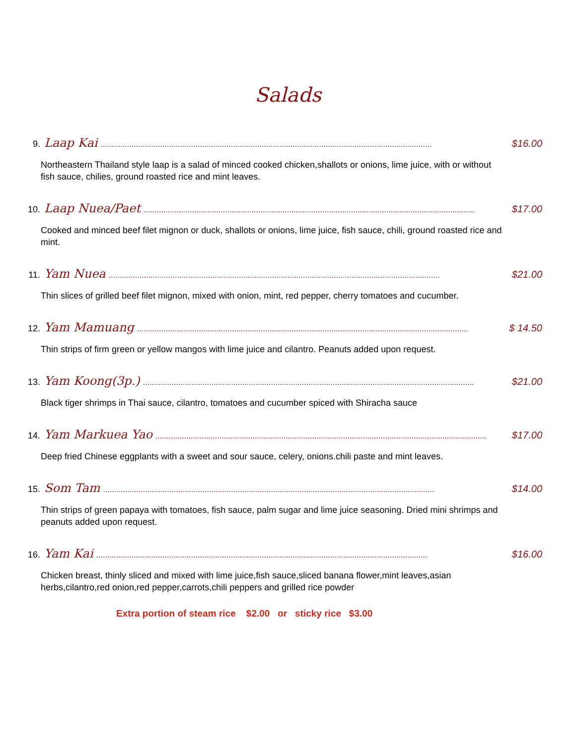Salads
9. Laap Kai...................................................................................................................................................... $16.00
Northeastern Thailand style laap is a salad of minced cooked chicken,shallots or onions, lime juice, with or without fish sauce, chilies, ground roasted rice and mint leaves.
10. Laap Nuea/Paet...................................................................................................................................................... $17.00
Cooked and minced beef filet mignon or duck, shallots or onions, lime juice, fish sauce, chili, ground roasted rice and mint.
11. Yam Nuea...................................................................................................................................................... $21.00
Thin slices of grilled beef filet mignon, mixed with onion, mint, red pepper, cherry tomatoes and cucumber.
12. Yam Mamuang...................................................................................................................................................... $ 14.50
Thin strips of firm green or yellow mangos with lime juice and cilantro. Peanuts added upon request.
13. Yam Koong(3p.)...................................................................................................................................................... $21.00
Black tiger shrimps in Thai sauce, cilantro, tomatoes and cucumber spiced with Shiracha sauce
14. Yam Markuea Yao...................................................................................................................................................... $17.00
Deep fried Chinese eggplants with a sweet and sour sauce, celery, onions.chili paste and mint leaves.
15. Som Tam...................................................................................................................................................... $14.00
Thin strips of green papaya with tomatoes, fish sauce, palm sugar and lime juice seasoning. Dried mini shrimps and peanuts added upon request.
16. Yam Kai...................................................................................................................................................... $16.00
Chicken breast, thinly sliced and mixed with lime juice,fish sauce,sliced banana flower,mint leaves,asian herbs,cilantro,red onion,red pepper,carrots,chili peppers and grilled rice powder
Extra portion of steam rice $2.00 or sticky rice $3.00